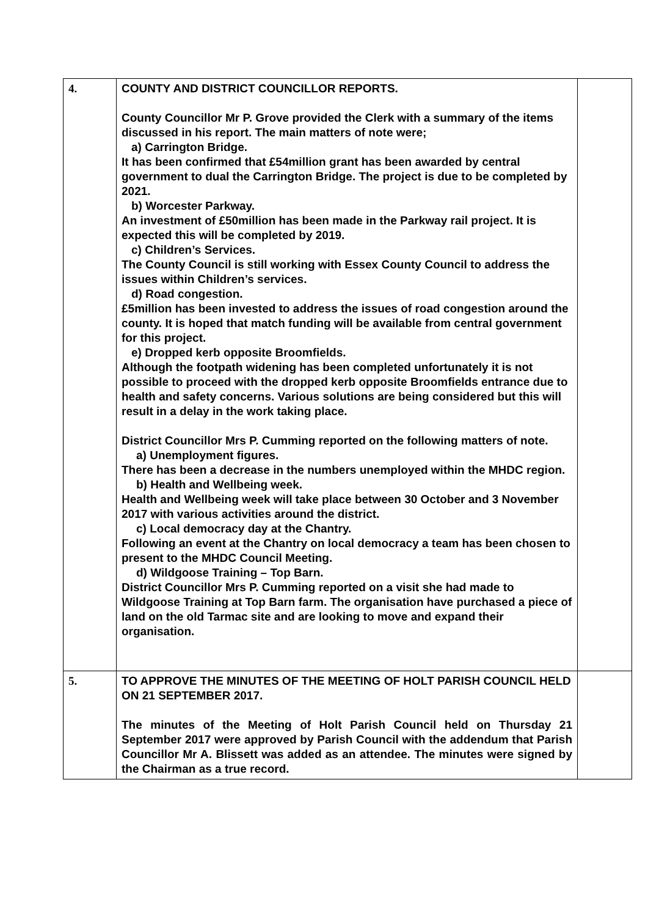| 4. | COUNTY AND DISTRICT COUNCILLOR REPORTS. County Councillor Mr P. Grove provided the Clerk with a summary of the items discussed in his report. The main matters of note were; a) Carrington Bridge. It has been confirmed that £54million grant has been awarded by central government to dual the Carrington Bridge. The project is due to be completed by 2021. b) Worcester Parkway. An investment of £50million has been made in the Parkway rail project. It is expected this will be completed by 2019. c) Children’s Services. The County Council is still working with Essex County Council to address the issues within Children’s services. d) Road congestion. £5million has been invested to address the issues of road congestion around the county. It is hoped that match funding will be available from central government for this project. e) Dropped kerb opposite Broomfields. Although the footpath widening has been completed unfortunately it is not possible to proceed with the dropped kerb opposite Broomfields entrance due to health and safety concerns. Various solutions are being considered but this will result in a delay in the work taking place. District Councillor Mrs P. Cumming reported on the following matters of note. a) Unemployment figures. There has been a decrease in the numbers unemployed within the MHDC region. b) Health and Wellbeing week. Health and Wellbeing week will take place between 30 October and 3 November 2017 with various activities around the district. c) Local democracy day at the Chantry. Following an event at the Chantry on local democracy a team has been chosen to present to the MHDC Council Meeting. d) Wildgoose Training – Top Barn. District Councillor Mrs P. Cumming reported on a visit she had made to Wildgoose Training at Top Barn farm. The organisation have purchased a piece of land on the old Tarmac site and are looking to move and expand their organisation. | |
| 5. | TO APPROVE THE MINUTES OF THE MEETING OF HOLT PARISH COUNCIL HELD ON 21 SEPTEMBER 2017. The minutes of the Meeting of Holt Parish Council held on Thursday 21 September 2017 were approved by Parish Council with the addendum that Parish Councillor Mr A. Blissett was added as an attendee. The minutes were signed by the Chairman as a true record. | |